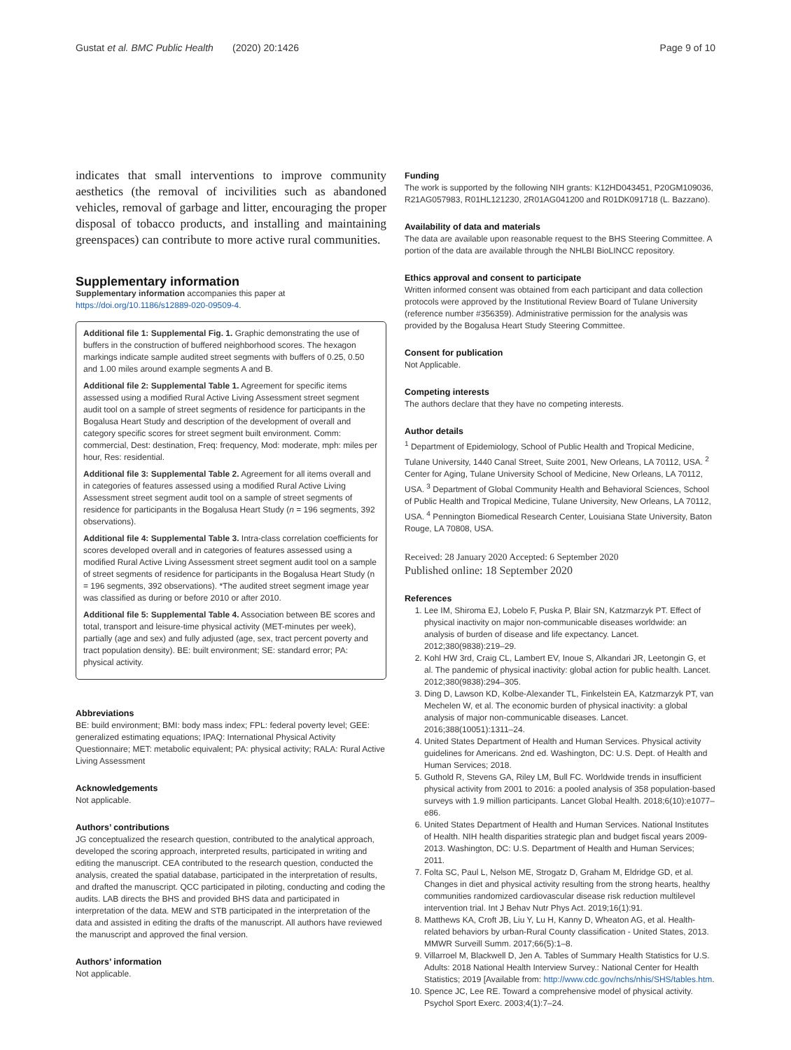Gustat et al. BMC Public Health (2020) 20:1426 Page 9 of 10
indicates that small interventions to improve community aesthetics (the removal of incivilities such as abandoned vehicles, removal of garbage and litter, encouraging the proper disposal of tobacco products, and installing and maintaining greenspaces) can contribute to more active rural communities.
Supplementary information
Supplementary information accompanies this paper at https://doi.org/10.1186/s12889-020-09509-4.
Additional file 1: Supplemental Fig. 1. Graphic demonstrating the use of buffers in the construction of buffered neighborhood scores. The hexagon markings indicate sample audited street segments with buffers of 0.25, 0.50 and 1.00 miles around example segments A and B.
Additional file 2: Supplemental Table 1. Agreement for specific items assessed using a modified Rural Active Living Assessment street segment audit tool on a sample of street segments of residence for participants in the Bogalusa Heart Study and description of the development of overall and category specific scores for street segment built environment. Comm: commercial, Dest: destination, Freq: frequency, Mod: moderate, mph: miles per hour, Res: residential.
Additional file 3: Supplemental Table 2. Agreement for all items overall and in categories of features assessed using a modified Rural Active Living Assessment street segment audit tool on a sample of street segments of residence for participants in the Bogalusa Heart Study (n = 196 segments, 392 observations).
Additional file 4: Supplemental Table 3. Intra-class correlation coefficients for scores developed overall and in categories of features assessed using a modified Rural Active Living Assessment street segment audit tool on a sample of street segments of residence for participants in the Bogalusa Heart Study (n = 196 segments, 392 observations). *The audited street segment image year was classified as during or before 2010 or after 2010.
Additional file 5: Supplemental Table 4. Association between BE scores and total, transport and leisure-time physical activity (MET-minutes per week), partially (age and sex) and fully adjusted (age, sex, tract percent poverty and tract population density). BE: built environment; SE: standard error; PA: physical activity.
Abbreviations
BE: build environment; BMI: body mass index; FPL: federal poverty level; GEE: generalized estimating equations; IPAQ: International Physical Activity Questionnaire; MET: metabolic equivalent; PA: physical activity; RALA: Rural Active Living Assessment
Acknowledgements
Not applicable.
Authors’ contributions
JG conceptualized the research question, contributed to the analytical approach, developed the scoring approach, interpreted results, participated in writing and editing the manuscript. CEA contributed to the research question, conducted the analysis, created the spatial database, participated in the interpretation of results, and drafted the manuscript. QCC participated in piloting, conducting and coding the audits. LAB directs the BHS and provided BHS data and participated in interpretation of the data. MEW and STB participated in the interpretation of the data and assisted in editing the drafts of the manuscript. All authors have reviewed the manuscript and approved the final version.
Authors’ information
Not applicable.
Funding
The work is supported by the following NIH grants: K12HD043451, P20GM109036, R21AG057983, R01HL121230, 2R01AG041200 and R01DK091718 (L. Bazzano).
Availability of data and materials
The data are available upon reasonable request to the BHS Steering Committee. A portion of the data are available through the NHLBI BioLINCC repository.
Ethics approval and consent to participate
Written informed consent was obtained from each participant and data collection protocols were approved by the Institutional Review Board of Tulane University (reference number #356359). Administrative permission for the analysis was provided by the Bogalusa Heart Study Steering Committee.
Consent for publication
Not Applicable.
Competing interests
The authors declare that they have no competing interests.
Author details
<sup>1</sup> Department of Epidemiology, School of Public Health and Tropical Medicine, Tulane University, 1440 Canal Street, Suite 2001, New Orleans, LA 70112, USA. <sup>2</sup> Center for Aging, Tulane University School of Medicine, New Orleans, LA 70112, USA. <sup>3</sup> Department of Global Community Health and Behavioral Sciences, School of Public Health and Tropical Medicine, Tulane University, New Orleans, LA 70112, USA. <sup>4</sup> Pennington Biomedical Research Center, Louisiana State University, Baton Rouge, LA 70808, USA.
Received: 28 January 2020 Accepted: 6 September 2020
Published online: 18 September 2020
References
1. Lee IM, Shiroma EJ, Lobelo F, Puska P, Blair SN, Katzmarzyk PT. Effect of physical inactivity on major non-communicable diseases worldwide: an analysis of burden of disease and life expectancy. Lancet. 2012;380(9838):219–29.
2. Kohl HW 3rd, Craig CL, Lambert EV, Inoue S, Alkandari JR, Leetongin G, et al. The pandemic of physical inactivity: global action for public health. Lancet. 2012;380(9838):294–305.
3. Ding D, Lawson KD, Kolbe-Alexander TL, Finkelstein EA, Katzmarzyk PT, van Mechelen W, et al. The economic burden of physical inactivity: a global analysis of major non-communicable diseases. Lancet. 2016;388(10051):1311–24.
4. United States Department of Health and Human Services. Physical activity guidelines for Americans. 2nd ed. Washington, DC: U.S. Dept. of Health and Human Services; 2018.
5. Guthold R, Stevens GA, Riley LM, Bull FC. Worldwide trends in insufficient physical activity from 2001 to 2016: a pooled analysis of 358 population-based surveys with 1.9 million participants. Lancet Global Health. 2018;6(10):e1077–e86.
6. United States Department of Health and Human Services. National Institutes of Health. NIH health disparities strategic plan and budget fiscal years 2009-2013. Washington, DC: U.S. Department of Health and Human Services; 2011.
7. Folta SC, Paul L, Nelson ME, Strogatz D, Graham M, Eldridge GD, et al. Changes in diet and physical activity resulting from the strong hearts, healthy communities randomized cardiovascular disease risk reduction multilevel intervention trial. Int J Behav Nutr Phys Act. 2019;16(1):91.
8. Matthews KA, Croft JB, Liu Y, Lu H, Kanny D, Wheaton AG, et al. Health-related behaviors by urban-Rural County classification - United States, 2013. MMWR Surveill Summ. 2017;66(5):1–8.
9. Villarroel M, Blackwell D, Jen A. Tables of Summary Health Statistics for U.S. Adults: 2018 National Health Interview Survey.: National Center for Health Statistics; 2019 [Available from: http://www.cdc.gov/nchs/nhis/SHS/tables.htm.
10. Spence JC, Lee RE. Toward a comprehensive model of physical activity. Psychol Sport Exerc. 2003;4(1):7–24.